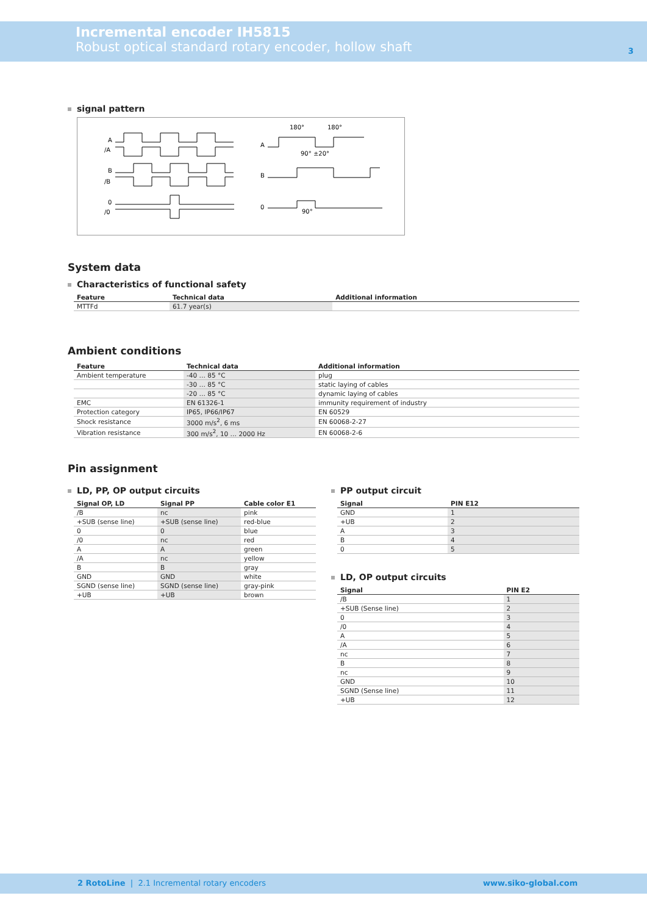Incremental encoder IH5815
Robust optical standard rotary encoder, hollow shaft
3
signal pattern
A
/A
B
/B
0
/0
A
B
0
180°
180°
90° ±20°
90°
System data
Characteristics of functional safety
| Feature | Technical data | Additional information |
| --- | --- | --- |
| MTTFd | 61.7 year(s) | |
Ambient conditions
| Feature | Technical data | Additional information |
| --- | --- | --- |
| Ambient temperature | -40 … 85 °C | plug |
| | -30 … 85 °C | static laying of cables |
| | -20 … 85 °C | dynamic laying of cables |
| EMC | EN 61326-1 | immunity requirement of industry |
| Protection category | IP65, IP66/IP67 | EN 60529 |
| Shock resistance | 3000 m/s<sup>2</sup>, 6 ms | EN 60068-2-27 |
| Vibration resistance | 300 m/s<sup>2</sup>, 10 … 2000 Hz | EN 60068-2-6 |
Pin assignment
LD, PP, OP output circuits
| Signal OP, LD | Signal PP | Cable color E1 |
| --- | --- | --- |
| /B | nc | pink |
| +SUB (sense line) | +SUB (sense line) | red-blue |
| 0 | 0 | blue |
| /0 | nc | red |
| A | A | green |
| /A | nc | yellow |
| B | B | gray |
| GND | GND | white |
| SGND (sense line) | SGND (sense line) | gray-pink |
| +UB | +UB | brown |
PP output circuit
| Signal | PIN E12 |
| --- | --- |
| GND | 1 |
| +UB | 2 |
| A | 3 |
| B | 4 |
| 0 | 5 |
LD, OP output circuits
| Signal | PIN E2 |
| --- | --- |
| /B | 1 |
| +SUB (Sense line) | 2 |
| 0 | 3 |
| /0 | 4 |
| A | 5 |
| /A | 6 |
| nc | 7 |
| B | 8 |
| nc | 9 |
| GND | 10 |
| SGND (Sense line) | 11 |
| +UB | 12 |
2 RotoLine | 2.1 Incremental rotary encoders
www.siko-global.com